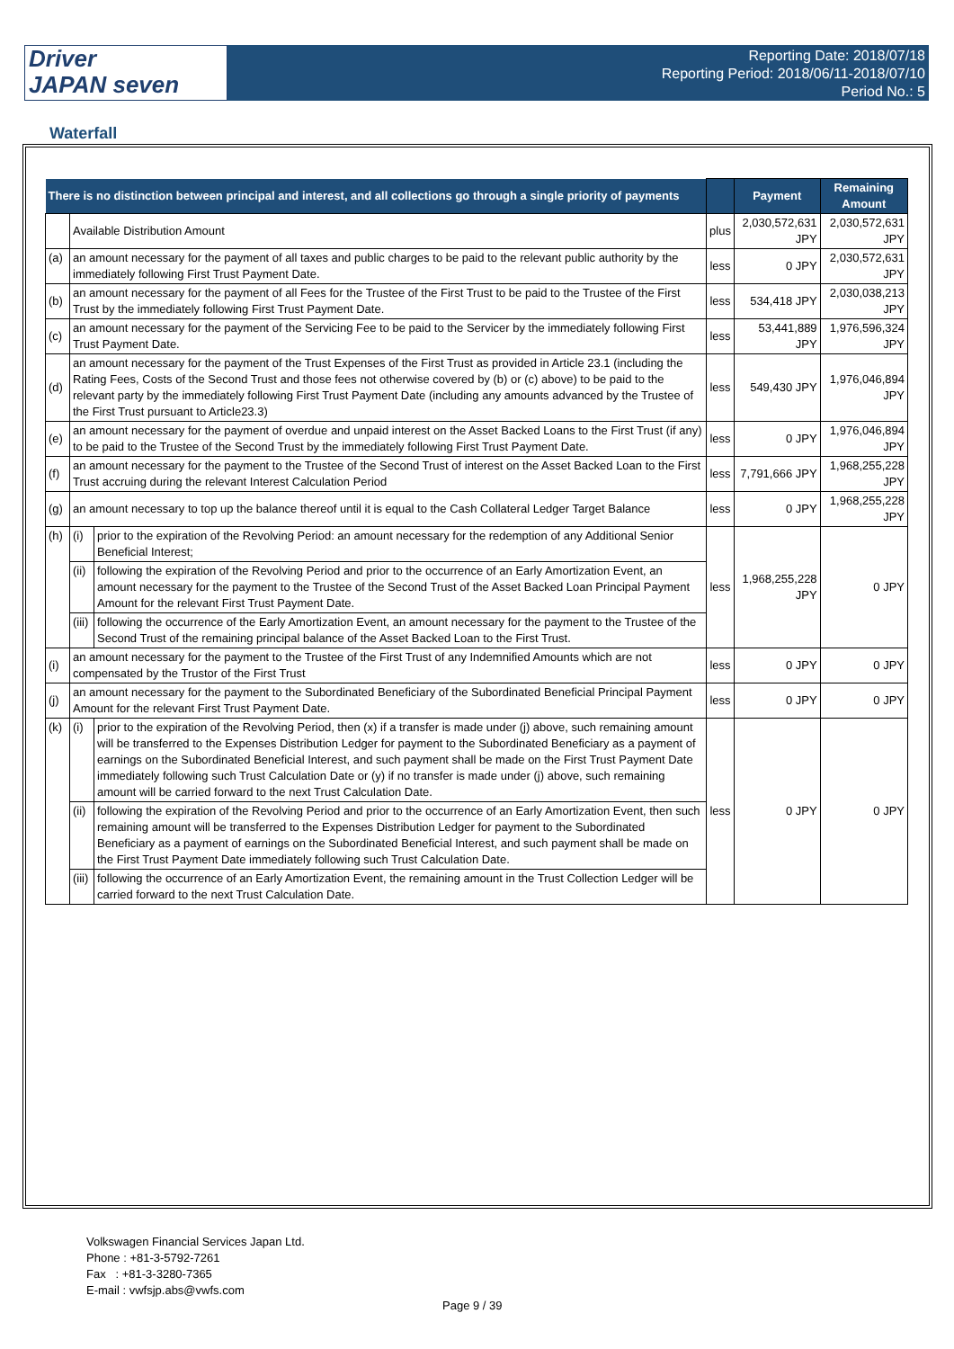Driver
JAPAN seven
Reporting Date: 2018/07/18
Reporting Period: 2018/06/11-2018/07/10
Period No.: 5
Waterfall
| There is no distinction between principal and interest, and all collections go through a single priority of payments | | | | Payment | Remaining Amount |
| --- | --- | --- | --- | --- | --- |
| | Available Distribution Amount | | plus | 2,030,572,631 JPY | 2,030,572,631 JPY |
| (a) | an amount necessary for the payment of all taxes and public charges to be paid to the relevant public authority by the immediately following First Trust Payment Date. | | less | 0 JPY | 2,030,572,631 JPY |
| (b) | an amount necessary for the payment of all Fees for the Trustee of the First Trust to be paid to the Trustee of the First Trust by the immediately following First Trust Payment Date. | | less | 534,418 JPY | 2,030,038,213 JPY |
| (c) | an amount necessary for the payment of the Servicing Fee to be paid to the Servicer by the immediately following First Trust Payment Date. | | less | 53,441,889 JPY | 1,976,596,324 JPY |
| (d) | an amount necessary for the payment of the Trust Expenses of the First Trust as provided in Article 23.1 (including the Rating Fees, Costs of the Second Trust and those fees not otherwise covered by (b) or (c) above) to be paid to the relevant party by the immediately following First Trust Payment Date (including any amounts advanced by the Trustee of the First Trust pursuant to Article23.3) | | less | 549,430 JPY | 1,976,046,894 JPY |
| (e) | an amount necessary for the payment of overdue and unpaid interest on the Asset Backed Loans to the First Trust (if any) to be paid to the Trustee of the Second Trust by the immediately following First Trust Payment Date. | | less | 0 JPY | 1,976,046,894 JPY |
| (f) | an amount necessary for the payment to the Trustee of the Second Trust of interest on the Asset Backed Loan to the First Trust accruing during the relevant Interest Calculation Period | | less | 7,791,666 JPY | 1,968,255,228 JPY |
| (g) | an amount necessary to top up the balance thereof until it is equal to the Cash Collateral Ledger Target Balance | | less | 0 JPY | 1,968,255,228 JPY |
| (h) | (i) | prior to the expiration of the Revolving Period: an amount necessary for the redemption of any Additional Senior Beneficial Interest; | less | 1,968,255,228 JPY | 0 JPY |
| | (ii) | following the expiration of the Revolving Period and prior to the occurrence of an Early Amortization Event, an amount necessary for the payment to the Trustee of the Second Trust of the Asset Backed Loan Principal Payment Amount for the relevant First Trust Payment Date. | | | |
| | (iii) | following the occurrence of the Early Amortization Event, an amount necessary for the payment to the Trustee of the Second Trust of the remaining principal balance of the Asset Backed Loan to the First Trust. | | | |
| (i) | an amount necessary for the payment to the Trustee of the First Trust of any Indemnified Amounts which are not compensated by the Trustor of the First Trust | | less | 0 JPY | 0 JPY |
| (j) | an amount necessary for the payment to the Subordinated Beneficiary of the Subordinated Beneficial Principal Payment Amount for the relevant First Trust Payment Date. | | less | 0 JPY | 0 JPY |
| (k) | (i) | prior to the expiration of the Revolving Period, then (x) if a transfer is made under (j) above, such remaining amount will be transferred to the Expenses Distribution Ledger for payment to the Subordinated Beneficiary as a payment of earnings on the Subordinated Beneficial Interest, and such payment shall be made on the First Trust Payment Date immediately following such Trust Calculation Date or (y) if no transfer is made under (j) above, such remaining amount will be carried forward to the next Trust Calculation Date. | less | 0 JPY | 0 JPY |
| | (ii) | following the expiration of the Revolving Period and prior to the occurrence of an Early Amortization Event, then such remaining amount will be transferred to the Expenses Distribution Ledger for payment to the Subordinated Beneficiary as a payment of earnings on the Subordinated Beneficial Interest, and such payment shall be made on the First Trust Payment Date immediately following such Trust Calculation Date. | | | |
| | (iii) | following the occurrence of an Early Amortization Event, the remaining amount in the Trust Collection Ledger will be carried forward to the next Trust Calculation Date. | | | |
Volkswagen Financial Services Japan Ltd.
Phone : +81-3-5792-7261
Fax : +81-3-3280-7365
E-mail : vwfsjp.abs@vwfs.com
Page 9 / 39